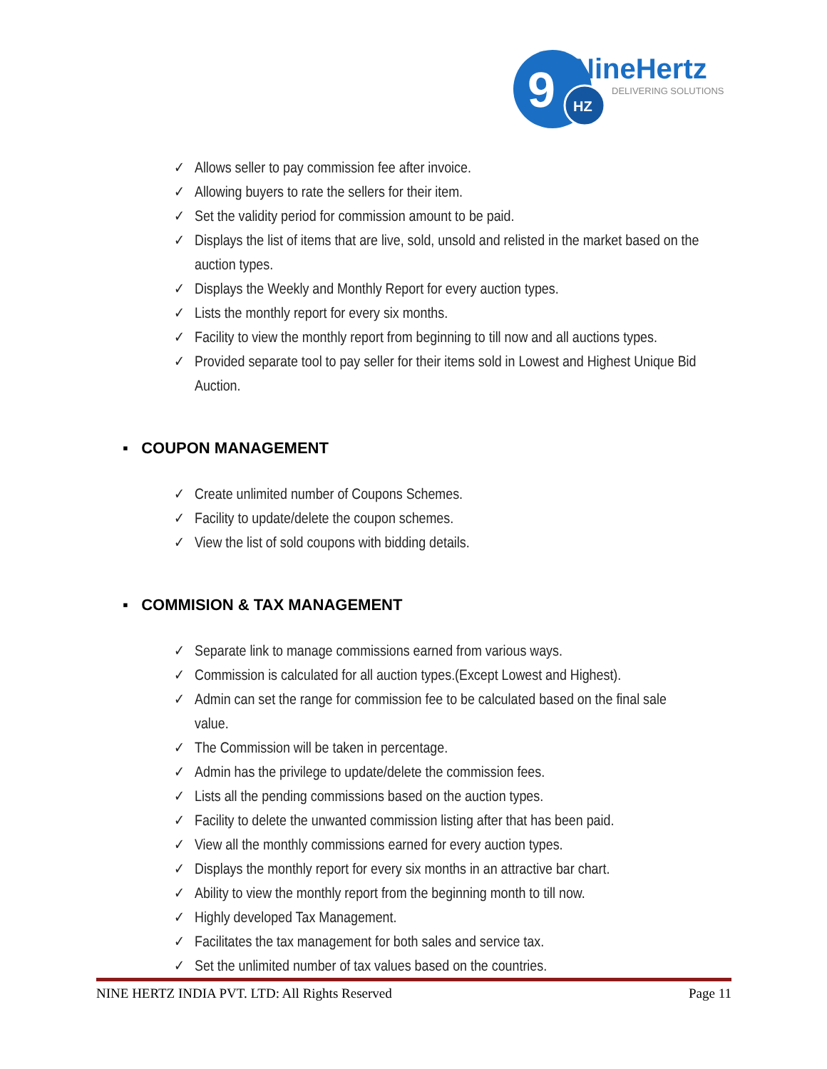9
HZ
NineHertz
DELIVERING SOLUTIONS
✓ Allows seller to pay commission fee after invoice.
✓ Allowing buyers to rate the sellers for their item.
✓ Set the validity period for commission amount to be paid.
✓ Displays the list of items that are live, sold, unsold and relisted in the market based on the auction types.
✓ Displays the Weekly and Monthly Report for every auction types.
✓ Lists the monthly report for every six months.
✓ Facility to view the monthly report from beginning to till now and all auctions types.
✓ Provided separate tool to pay seller for their items sold in Lowest and Highest Unique Bid Auction.
▪ COUPON MANAGEMENT
✓ Create unlimited number of Coupons Schemes.
✓ Facility to update/delete the coupon schemes.
✓ View the list of sold coupons with bidding details.
▪ COMMISION & TAX MANAGEMENT
✓ Separate link to manage commissions earned from various ways.
✓ Commission is calculated for all auction types.(Except Lowest and Highest).
✓ Admin can set the range for commission fee to be calculated based on the final sale value.
✓ The Commission will be taken in percentage.
✓ Admin has the privilege to update/delete the commission fees.
✓ Lists all the pending commissions based on the auction types.
✓ Facility to delete the unwanted commission listing after that has been paid.
✓ View all the monthly commissions earned for every auction types.
✓ Displays the monthly report for every six months in an attractive bar chart.
✓ Ability to view the monthly report from the beginning month to till now.
✓ Highly developed Tax Management.
✓ Facilitates the tax management for both sales and service tax.
✓ Set the unlimited number of tax values based on the countries.
NINE HERTZ INDIA PVT. LTD: All Rights Reserved Page 11